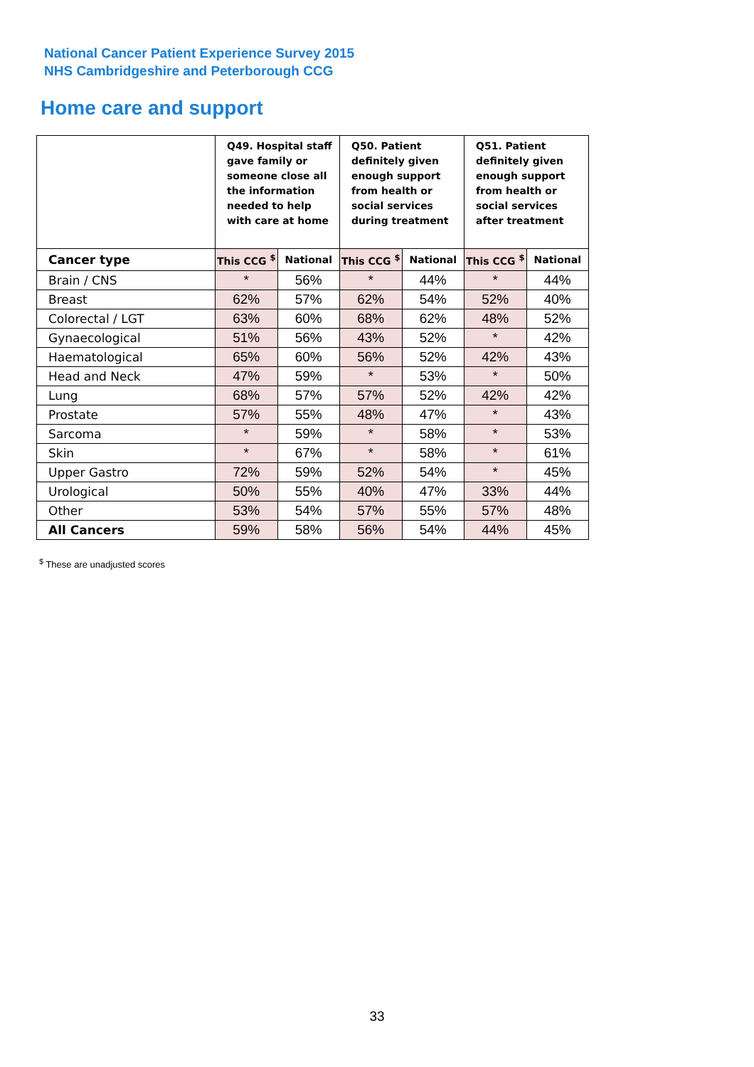National Cancer Patient Experience Survey 2015
NHS Cambridgeshire and Peterborough CCG
Home care and support
| | Q49. Hospital staff gave family or someone close all the information needed to help with care at home | | Q50. Patient definitely given enough support from health or social services during treatment | | Q51. Patient definitely given enough support from health or social services after treatment | |
| --- | --- | --- | --- | --- | --- | --- |
| Cancer type | This CCG <sup>$</sup> | National | This CCG <sup>$</sup> | National | This CCG <sup>$</sup> | National |
| Brain / CNS | * | 56% | * | 44% | * | 44% |
| Breast | 62% | 57% | 62% | 54% | 52% | 40% |
| Colorectal / LGT | 63% | 60% | 68% | 62% | 48% | 52% |
| Gynaecological | 51% | 56% | 43% | 52% | * | 42% |
| Haematological | 65% | 60% | 56% | 52% | 42% | 43% |
| Head and Neck | 47% | 59% | * | 53% | * | 50% |
| Lung | 68% | 57% | 57% | 52% | 42% | 42% |
| Prostate | 57% | 55% | 48% | 47% | * | 43% |
| Sarcoma | * | 59% | * | 58% | * | 53% |
| Skin | * | 67% | * | 58% | * | 61% |
| Upper Gastro | 72% | 59% | 52% | 54% | * | 45% |
| Urological | 50% | 55% | 40% | 47% | 33% | 44% |
| Other | 53% | 54% | 57% | 55% | 57% | 48% |
| All Cancers | 59% | 58% | 56% | 54% | 44% | 45% |
<sup>$</sup> These are unadjusted scores
33